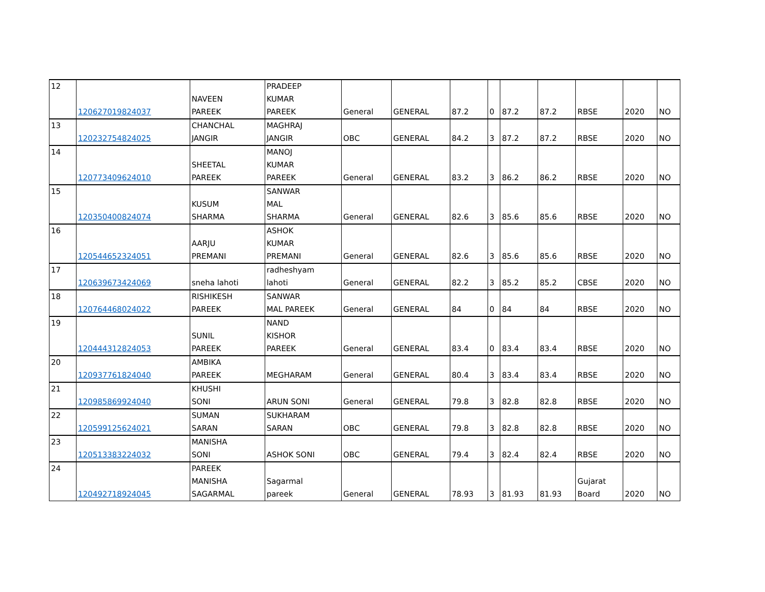| 12 | 120627019824037 | NAVEEN PAREEK | PRADEEP KUMAR PAREEK | General | GENERAL | 87.2 | 0 | 87.2 | 87.2 | RBSE | 2020 | NO |
| 13 | 120232754824025 | CHANCHAL JANGIR | MAGHRAJ JANGIR | OBC | GENERAL | 84.2 | 3 | 87.2 | 87.2 | RBSE | 2020 | NO |
| 14 | 120773409624010 | SHEETAL PAREEK | MANOJ KUMAR PAREEK | General | GENERAL | 83.2 | 3 | 86.2 | 86.2 | RBSE | 2020 | NO |
| 15 | 120350400824074 | KUSUM SHARMA | SANWAR MAL SHARMA | General | GENERAL | 82.6 | 3 | 85.6 | 85.6 | RBSE | 2020 | NO |
| 16 | 120544652324051 | AARJU PREMANI | ASHOK KUMAR PREMANI | General | GENERAL | 82.6 | 3 | 85.6 | 85.6 | RBSE | 2020 | NO |
| 17 | 120639673424069 | sneha lahoti | radheshyam lahoti | General | GENERAL | 82.2 | 3 | 85.2 | 85.2 | CBSE | 2020 | NO |
| 18 | 120764468024022 | RISHIKESH PAREEK | SANWAR MAL PAREEK | General | GENERAL | 84 | 0 | 84 | 84 | RBSE | 2020 | NO |
| 19 | 120444312824053 | SUNIL PAREEK | NAND KISHOR PAREEK | General | GENERAL | 83.4 | 0 | 83.4 | 83.4 | RBSE | 2020 | NO |
| 20 | 120937761824040 | AMBIKA PAREEK | MEGHARAM | General | GENERAL | 80.4 | 3 | 83.4 | 83.4 | RBSE | 2020 | NO |
| 21 | 120985869924040 | KHUSHI SONI | ARUN SONI | General | GENERAL | 79.8 | 3 | 82.8 | 82.8 | RBSE | 2020 | NO |
| 22 | 120599125624021 | SUMAN SARAN | SUKHARAM SARAN | OBC | GENERAL | 79.8 | 3 | 82.8 | 82.8 | RBSE | 2020 | NO |
| 23 | 120513383224032 | MANISHA SONI | ASHOK SONI | OBC | GENERAL | 79.4 | 3 | 82.4 | 82.4 | RBSE | 2020 | NO |
| 24 | 120492718924045 | PAREEK MANISHA SAGARMAL | Sagarmal pareek | General | GENERAL | 78.93 | 3 | 81.93 | 81.93 | Gujarat Board | 2020 | NO |